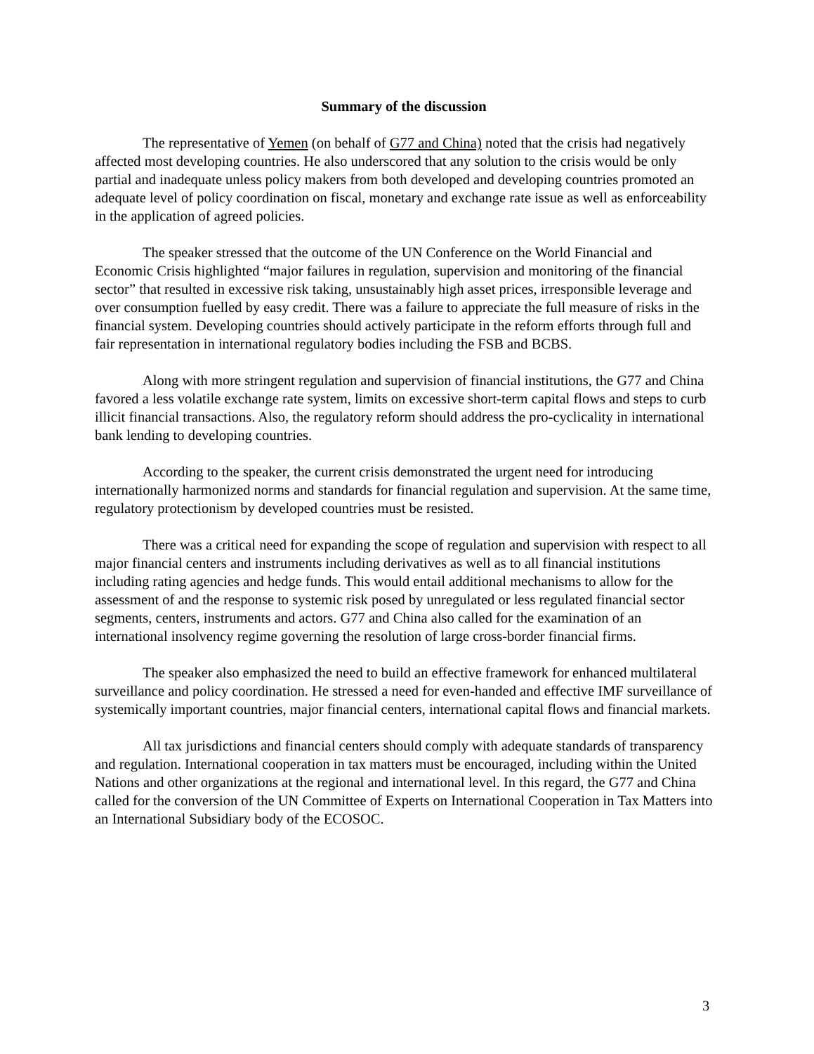Summary of the discussion
The representative of Yemen (on behalf of G77 and China) noted that the crisis had negatively affected most developing countries. He also underscored that any solution to the crisis would be only partial and inadequate unless policy makers from both developed and developing countries promoted an adequate level of policy coordination on fiscal, monetary and exchange rate issue as well as enforceability in the application of agreed policies.
The speaker stressed that the outcome of the UN Conference on the World Financial and Economic Crisis highlighted “major failures in regulation, supervision and monitoring of the financial sector” that resulted in excessive risk taking, unsustainably high asset prices, irresponsible leverage and over consumption fuelled by easy credit. There was a failure to appreciate the full measure of risks in the financial system. Developing countries should actively participate in the reform efforts through full and fair representation in international regulatory bodies including the FSB and BCBS.
Along with more stringent regulation and supervision of financial institutions, the G77 and China favored a less volatile exchange rate system, limits on excessive short-term capital flows and steps to curb illicit financial transactions. Also, the regulatory reform should address the pro-cyclicality in international bank lending to developing countries.
According to the speaker, the current crisis demonstrated the urgent need for introducing internationally harmonized norms and standards for financial regulation and supervision. At the same time, regulatory protectionism by developed countries must be resisted.
There was a critical need for expanding the scope of regulation and supervision with respect to all major financial centers and instruments including derivatives as well as to all financial institutions including rating agencies and hedge funds. This would entail additional mechanisms to allow for the assessment of and the response to systemic risk posed by unregulated or less regulated financial sector segments, centers, instruments and actors. G77 and China also called for the examination of an international insolvency regime governing the resolution of large cross-border financial firms.
The speaker also emphasized the need to build an effective framework for enhanced multilateral surveillance and policy coordination. He stressed a need for even-handed and effective IMF surveillance of systemically important countries, major financial centers, international capital flows and financial markets.
All tax jurisdictions and financial centers should comply with adequate standards of transparency and regulation. International cooperation in tax matters must be encouraged, including within the United Nations and other organizations at the regional and international level. In this regard, the G77 and China called for the conversion of the UN Committee of Experts on International Cooperation in Tax Matters into an International Subsidiary body of the ECOSOC.
3